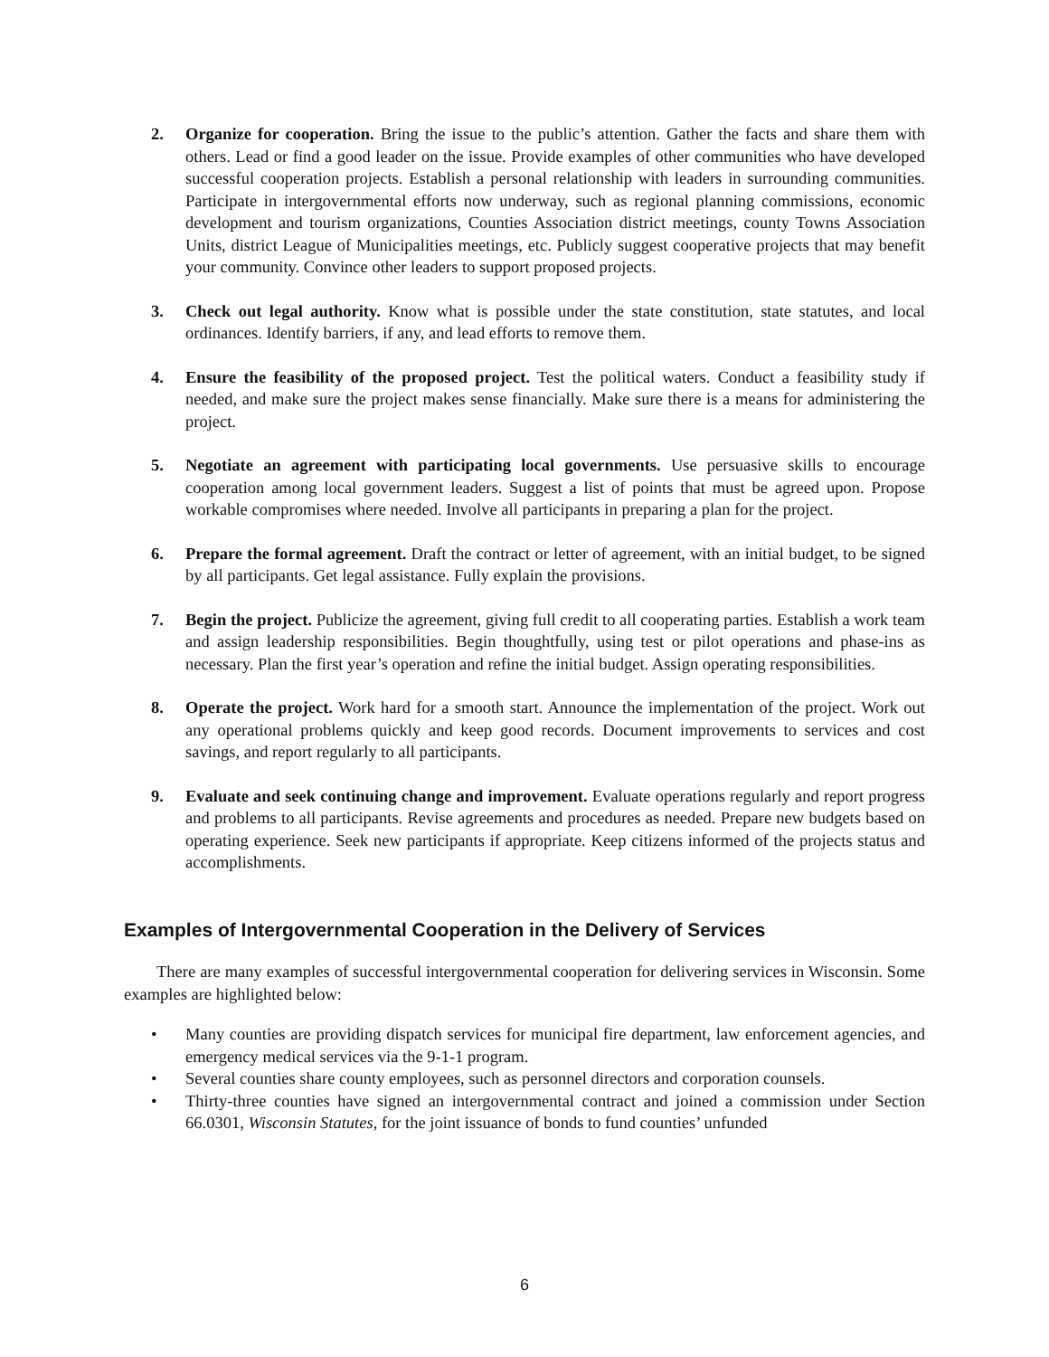2. Organize for cooperation. Bring the issue to the public’s attention. Gather the facts and share them with others. Lead or find a good leader on the issue. Provide examples of other communities who have developed successful cooperation projects. Establish a personal relationship with leaders in surrounding communities. Participate in intergovernmental efforts now underway, such as regional planning commissions, economic development and tourism organizations, Counties Association district meetings, county Towns Association Units, district League of Municipalities meetings, etc. Publicly suggest cooperative projects that may benefit your community. Convince other leaders to support proposed projects.
3. Check out legal authority. Know what is possible under the state constitution, state statutes, and local ordinances. Identify barriers, if any, and lead efforts to remove them.
4. Ensure the feasibility of the proposed project. Test the political waters. Conduct a feasibility study if needed, and make sure the project makes sense financially. Make sure there is a means for administering the project.
5. Negotiate an agreement with participating local governments. Use persuasive skills to encourage cooperation among local government leaders. Suggest a list of points that must be agreed upon. Propose workable compromises where needed. Involve all participants in preparing a plan for the project.
6. Prepare the formal agreement. Draft the contract or letter of agreement, with an initial budget, to be signed by all participants. Get legal assistance. Fully explain the provisions.
7. Begin the project. Publicize the agreement, giving full credit to all cooperating parties. Establish a work team and assign leadership responsibilities. Begin thoughtfully, using test or pilot operations and phase-ins as necessary. Plan the first year’s operation and refine the initial budget. Assign operating responsibilities.
8. Operate the project. Work hard for a smooth start. Announce the implementation of the project. Work out any operational problems quickly and keep good records. Document improvements to services and cost savings, and report regularly to all participants.
9. Evaluate and seek continuing change and improvement. Evaluate operations regularly and report progress and problems to all participants. Revise agreements and procedures as needed. Prepare new budgets based on operating experience. Seek new participants if appropriate. Keep citizens informed of the projects status and accomplishments.
Examples of Intergovernmental Cooperation in the Delivery of Services
There are many examples of successful intergovernmental cooperation for delivering services in Wisconsin. Some examples are highlighted below:
• Many counties are providing dispatch services for municipal fire department, law enforcement agencies, and emergency medical services via the 9-1-1 program.
• Several counties share county employees, such as personnel directors and corporation counsels.
• Thirty-three counties have signed an intergovernmental contract and joined a commission under Section 66.0301, Wisconsin Statutes, for the joint issuance of bonds to fund counties’ unfunded
6